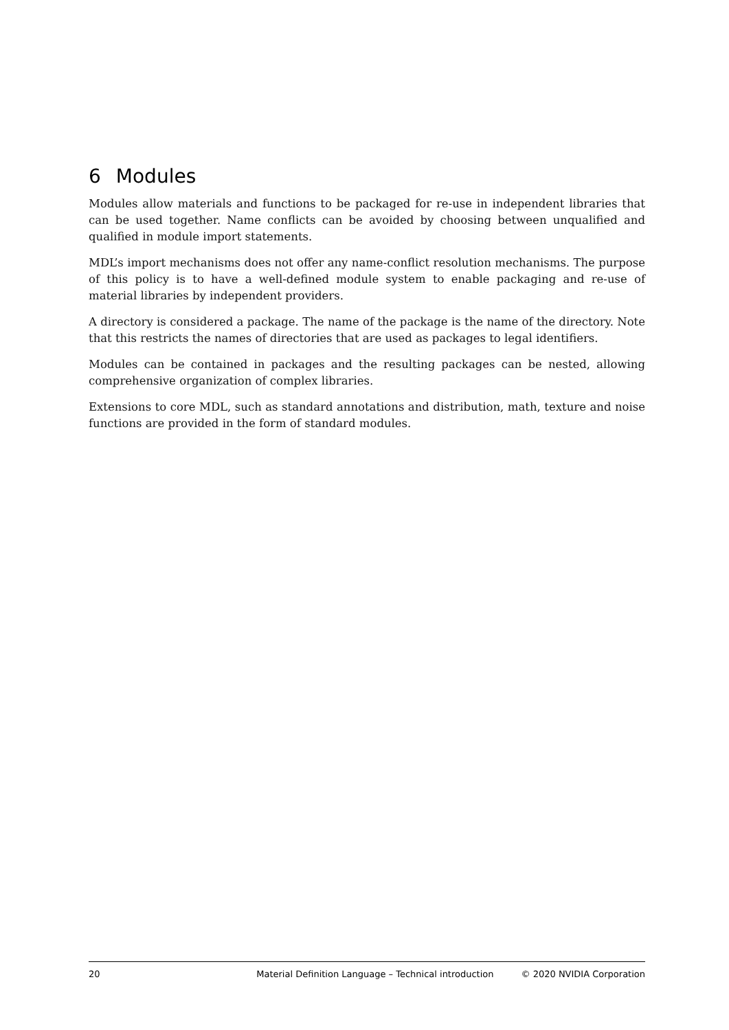6 Modules
Modules allow materials and functions to be packaged for re-use in independent libraries that can be used together. Name conflicts can be avoided by choosing between unqualified and qualified in module import statements.
MDL’s import mechanisms does not offer any name-conflict resolution mechanisms. The purpose of this policy is to have a well-defined module system to enable packaging and re-use of material libraries by independent providers.
A directory is considered a package. The name of the package is the name of the directory. Note that this restricts the names of directories that are used as packages to legal identifiers.
Modules can be contained in packages and the resulting packages can be nested, allowing comprehensive organization of complex libraries.
Extensions to core MDL, such as standard annotations and distribution, math, texture and noise functions are provided in the form of standard modules.
20 Material Definition Language – Technical introduction © 2020 NVIDIA Corporation